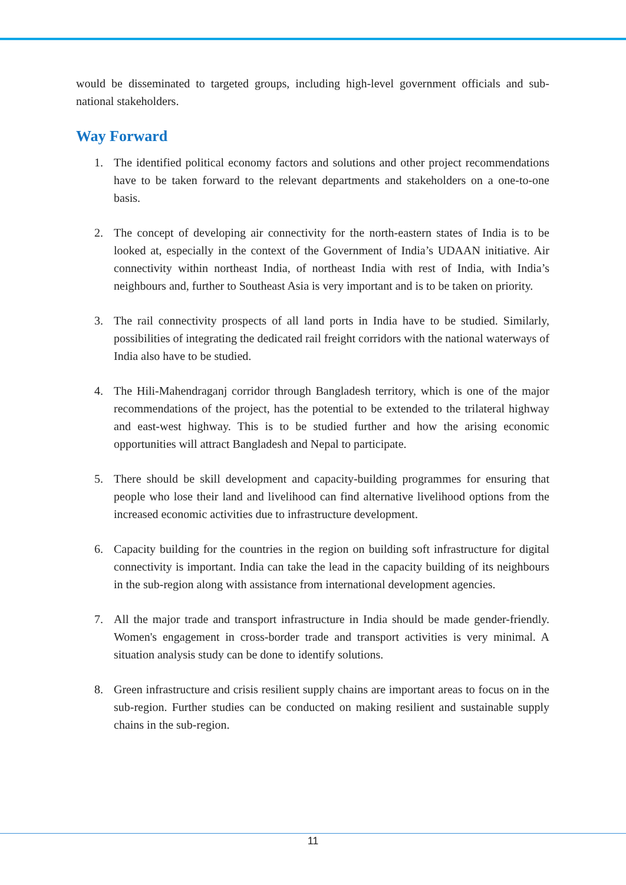would be disseminated to targeted groups, including high-level government officials and sub-national stakeholders.
Way Forward
1. The identified political economy factors and solutions and other project recommendations have to be taken forward to the relevant departments and stakeholders on a one-to-one basis.
2. The concept of developing air connectivity for the north-eastern states of India is to be looked at, especially in the context of the Government of India’s UDAAN initiative. Air connectivity within northeast India, of northeast India with rest of India, with India’s neighbours and, further to Southeast Asia is very important and is to be taken on priority.
3. The rail connectivity prospects of all land ports in India have to be studied. Similarly, possibilities of integrating the dedicated rail freight corridors with the national waterways of India also have to be studied.
4. The Hili-Mahendraganj corridor through Bangladesh territory, which is one of the major recommendations of the project, has the potential to be extended to the trilateral highway and east-west highway. This is to be studied further and how the arising economic opportunities will attract Bangladesh and Nepal to participate.
5. There should be skill development and capacity-building programmes for ensuring that people who lose their land and livelihood can find alternative livelihood options from the increased economic activities due to infrastructure development.
6. Capacity building for the countries in the region on building soft infrastructure for digital connectivity is important. India can take the lead in the capacity building of its neighbours in the sub-region along with assistance from international development agencies.
7. All the major trade and transport infrastructure in India should be made gender-friendly. Women's engagement in cross-border trade and transport activities is very minimal. A situation analysis study can be done to identify solutions.
8. Green infrastructure and crisis resilient supply chains are important areas to focus on in the sub-region. Further studies can be conducted on making resilient and sustainable supply chains in the sub-region.
11